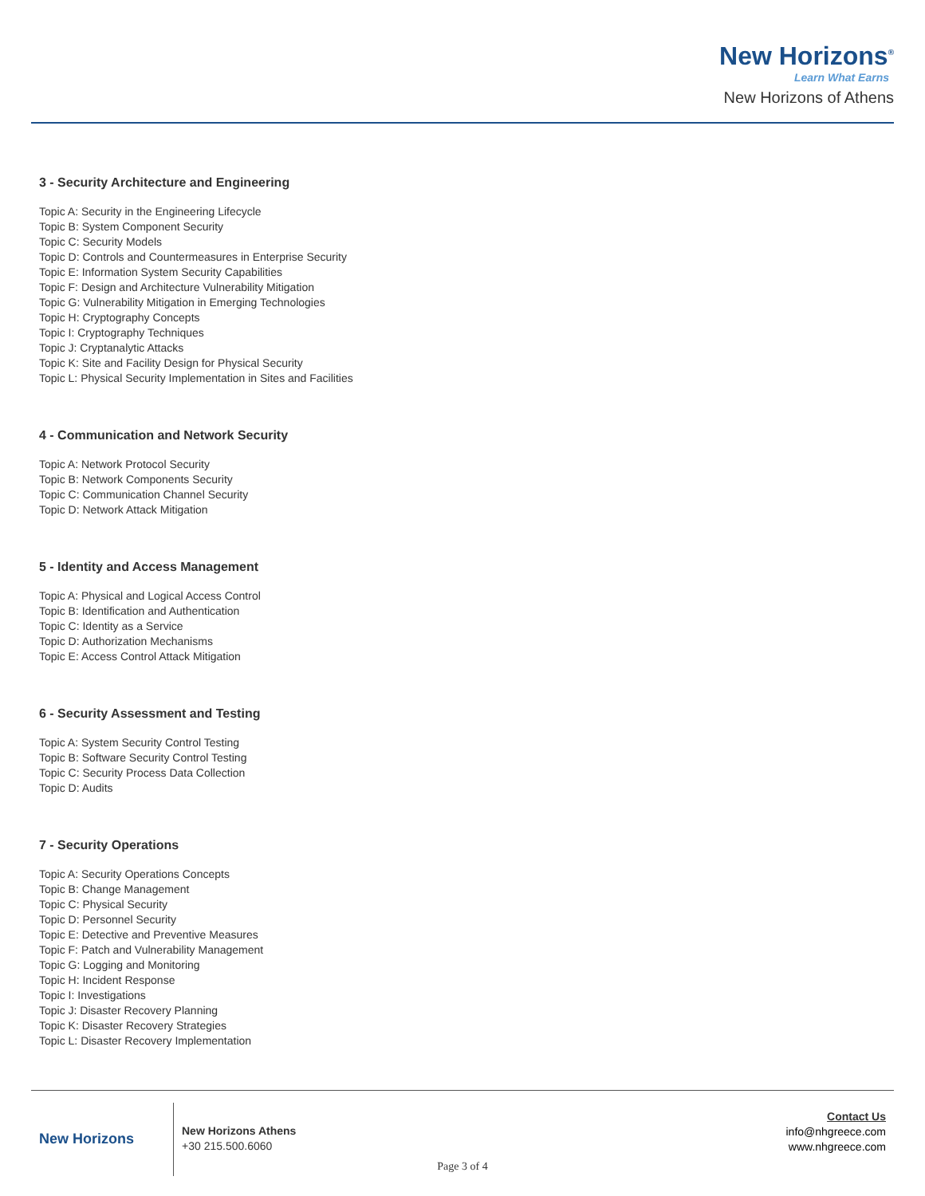New Horizons<sup>®</sup>
Learn What Earns
New Horizons of Athens
3 - Security Architecture and Engineering
Topic A: Security in the Engineering Lifecycle
Topic B: System Component Security
Topic C: Security Models
Topic D: Controls and Countermeasures in Enterprise Security
Topic E: Information System Security Capabilities
Topic F: Design and Architecture Vulnerability Mitigation
Topic G: Vulnerability Mitigation in Emerging Technologies
Topic H: Cryptography Concepts
Topic I: Cryptography Techniques
Topic J: Cryptanalytic Attacks
Topic K: Site and Facility Design for Physical Security
Topic L: Physical Security Implementation in Sites and Facilities
4 - Communication and Network Security
Topic A: Network Protocol Security
Topic B: Network Components Security
Topic C: Communication Channel Security
Topic D: Network Attack Mitigation
5 - Identity and Access Management
Topic A: Physical and Logical Access Control
Topic B: Identification and Authentication
Topic C: Identity as a Service
Topic D: Authorization Mechanisms
Topic E: Access Control Attack Mitigation
6 - Security Assessment and Testing
Topic A: System Security Control Testing
Topic B: Software Security Control Testing
Topic C: Security Process Data Collection
Topic D: Audits
7 - Security Operations
Topic A: Security Operations Concepts
Topic B: Change Management
Topic C: Physical Security
Topic D: Personnel Security
Topic E: Detective and Preventive Measures
Topic F: Patch and Vulnerability Management
Topic G: Logging and Monitoring
Topic H: Incident Response
Topic I: Investigations
Topic J: Disaster Recovery Planning
Topic K: Disaster Recovery Strategies
Topic L: Disaster Recovery Implementation
New Horizons
New Horizons Athens
+30 215.500.6060
Contact Us
info@nhgreece.com
www.nhgreece.com
Page 3 of 4